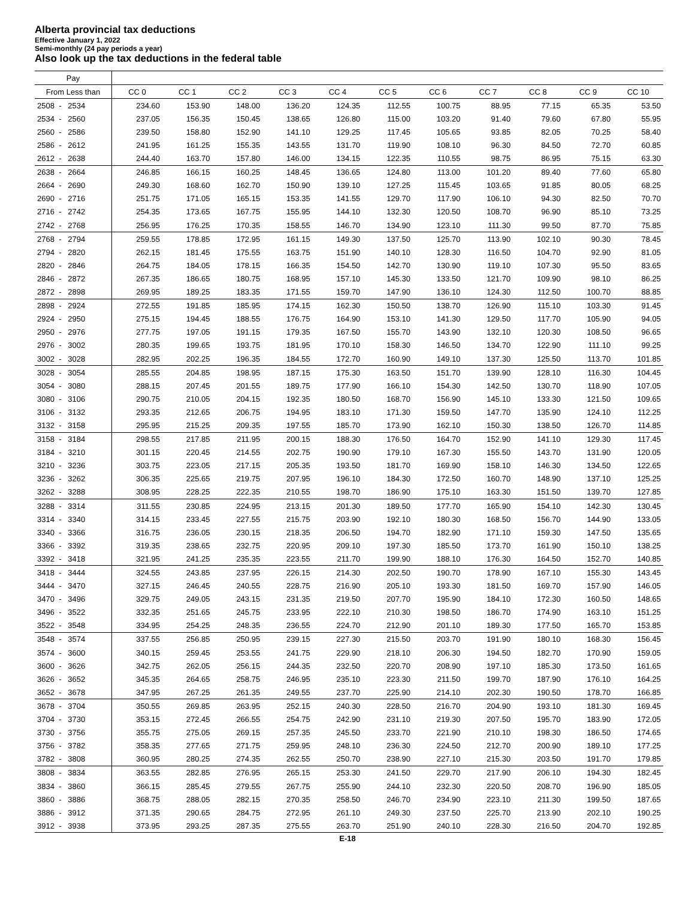Alberta provincial tax deductions
Effective January 1, 2022
Semi-monthly (24 pay periods a year)
Also look up the tax deductions in the federal table
| Pay | | | | | | | | | | | |
| --- | --- | --- | --- | --- | --- | --- | --- | --- | --- | --- | --- |
| From Less than | CC 0 | CC 1 | CC 2 | CC 3 | CC 4 | CC 5 | CC 6 | CC 7 | CC 8 | CC 9 | CC 10 |
| 2508 - 2534 | 234.60 | 153.90 | 148.00 | 136.20 | 124.35 | 112.55 | 100.75 | 88.95 | 77.15 | 65.35 | 53.50 |
| 2534 - 2560 | 237.05 | 156.35 | 150.45 | 138.65 | 126.80 | 115.00 | 103.20 | 91.40 | 79.60 | 67.80 | 55.95 |
| 2560 - 2586 | 239.50 | 158.80 | 152.90 | 141.10 | 129.25 | 117.45 | 105.65 | 93.85 | 82.05 | 70.25 | 58.40 |
| 2586 - 2612 | 241.95 | 161.25 | 155.35 | 143.55 | 131.70 | 119.90 | 108.10 | 96.30 | 84.50 | 72.70 | 60.85 |
| 2612 - 2638 | 244.40 | 163.70 | 157.80 | 146.00 | 134.15 | 122.35 | 110.55 | 98.75 | 86.95 | 75.15 | 63.30 |
| 2638 - 2664 | 246.85 | 166.15 | 160.25 | 148.45 | 136.65 | 124.80 | 113.00 | 101.20 | 89.40 | 77.60 | 65.80 |
| 2664 - 2690 | 249.30 | 168.60 | 162.70 | 150.90 | 139.10 | 127.25 | 115.45 | 103.65 | 91.85 | 80.05 | 68.25 |
| 2690 - 2716 | 251.75 | 171.05 | 165.15 | 153.35 | 141.55 | 129.70 | 117.90 | 106.10 | 94.30 | 82.50 | 70.70 |
| 2716 - 2742 | 254.35 | 173.65 | 167.75 | 155.95 | 144.10 | 132.30 | 120.50 | 108.70 | 96.90 | 85.10 | 73.25 |
| 2742 - 2768 | 256.95 | 176.25 | 170.35 | 158.55 | 146.70 | 134.90 | 123.10 | 111.30 | 99.50 | 87.70 | 75.85 |
| 2768 - 2794 | 259.55 | 178.85 | 172.95 | 161.15 | 149.30 | 137.50 | 125.70 | 113.90 | 102.10 | 90.30 | 78.45 |
| 2794 - 2820 | 262.15 | 181.45 | 175.55 | 163.75 | 151.90 | 140.10 | 128.30 | 116.50 | 104.70 | 92.90 | 81.05 |
| 2820 - 2846 | 264.75 | 184.05 | 178.15 | 166.35 | 154.50 | 142.70 | 130.90 | 119.10 | 107.30 | 95.50 | 83.65 |
| 2846 - 2872 | 267.35 | 186.65 | 180.75 | 168.95 | 157.10 | 145.30 | 133.50 | 121.70 | 109.90 | 98.10 | 86.25 |
| 2872 - 2898 | 269.95 | 189.25 | 183.35 | 171.55 | 159.70 | 147.90 | 136.10 | 124.30 | 112.50 | 100.70 | 88.85 |
| 2898 - 2924 | 272.55 | 191.85 | 185.95 | 174.15 | 162.30 | 150.50 | 138.70 | 126.90 | 115.10 | 103.30 | 91.45 |
| 2924 - 2950 | 275.15 | 194.45 | 188.55 | 176.75 | 164.90 | 153.10 | 141.30 | 129.50 | 117.70 | 105.90 | 94.05 |
| 2950 - 2976 | 277.75 | 197.05 | 191.15 | 179.35 | 167.50 | 155.70 | 143.90 | 132.10 | 120.30 | 108.50 | 96.65 |
| 2976 - 3002 | 280.35 | 199.65 | 193.75 | 181.95 | 170.10 | 158.30 | 146.50 | 134.70 | 122.90 | 111.10 | 99.25 |
| 3002 - 3028 | 282.95 | 202.25 | 196.35 | 184.55 | 172.70 | 160.90 | 149.10 | 137.30 | 125.50 | 113.70 | 101.85 |
| 3028 - 3054 | 285.55 | 204.85 | 198.95 | 187.15 | 175.30 | 163.50 | 151.70 | 139.90 | 128.10 | 116.30 | 104.45 |
| 3054 - 3080 | 288.15 | 207.45 | 201.55 | 189.75 | 177.90 | 166.10 | 154.30 | 142.50 | 130.70 | 118.90 | 107.05 |
| 3080 - 3106 | 290.75 | 210.05 | 204.15 | 192.35 | 180.50 | 168.70 | 156.90 | 145.10 | 133.30 | 121.50 | 109.65 |
| 3106 - 3132 | 293.35 | 212.65 | 206.75 | 194.95 | 183.10 | 171.30 | 159.50 | 147.70 | 135.90 | 124.10 | 112.25 |
| 3132 - 3158 | 295.95 | 215.25 | 209.35 | 197.55 | 185.70 | 173.90 | 162.10 | 150.30 | 138.50 | 126.70 | 114.85 |
| 3158 - 3184 | 298.55 | 217.85 | 211.95 | 200.15 | 188.30 | 176.50 | 164.70 | 152.90 | 141.10 | 129.30 | 117.45 |
| 3184 - 3210 | 301.15 | 220.45 | 214.55 | 202.75 | 190.90 | 179.10 | 167.30 | 155.50 | 143.70 | 131.90 | 120.05 |
| 3210 - 3236 | 303.75 | 223.05 | 217.15 | 205.35 | 193.50 | 181.70 | 169.90 | 158.10 | 146.30 | 134.50 | 122.65 |
| 3236 - 3262 | 306.35 | 225.65 | 219.75 | 207.95 | 196.10 | 184.30 | 172.50 | 160.70 | 148.90 | 137.10 | 125.25 |
| 3262 - 3288 | 308.95 | 228.25 | 222.35 | 210.55 | 198.70 | 186.90 | 175.10 | 163.30 | 151.50 | 139.70 | 127.85 |
| 3288 - 3314 | 311.55 | 230.85 | 224.95 | 213.15 | 201.30 | 189.50 | 177.70 | 165.90 | 154.10 | 142.30 | 130.45 |
| 3314 - 3340 | 314.15 | 233.45 | 227.55 | 215.75 | 203.90 | 192.10 | 180.30 | 168.50 | 156.70 | 144.90 | 133.05 |
| 3340 - 3366 | 316.75 | 236.05 | 230.15 | 218.35 | 206.50 | 194.70 | 182.90 | 171.10 | 159.30 | 147.50 | 135.65 |
| 3366 - 3392 | 319.35 | 238.65 | 232.75 | 220.95 | 209.10 | 197.30 | 185.50 | 173.70 | 161.90 | 150.10 | 138.25 |
| 3392 - 3418 | 321.95 | 241.25 | 235.35 | 223.55 | 211.70 | 199.90 | 188.10 | 176.30 | 164.50 | 152.70 | 140.85 |
| 3418 - 3444 | 324.55 | 243.85 | 237.95 | 226.15 | 214.30 | 202.50 | 190.70 | 178.90 | 167.10 | 155.30 | 143.45 |
| 3444 - 3470 | 327.15 | 246.45 | 240.55 | 228.75 | 216.90 | 205.10 | 193.30 | 181.50 | 169.70 | 157.90 | 146.05 |
| 3470 - 3496 | 329.75 | 249.05 | 243.15 | 231.35 | 219.50 | 207.70 | 195.90 | 184.10 | 172.30 | 160.50 | 148.65 |
| 3496 - 3522 | 332.35 | 251.65 | 245.75 | 233.95 | 222.10 | 210.30 | 198.50 | 186.70 | 174.90 | 163.10 | 151.25 |
| 3522 - 3548 | 334.95 | 254.25 | 248.35 | 236.55 | 224.70 | 212.90 | 201.10 | 189.30 | 177.50 | 165.70 | 153.85 |
| 3548 - 3574 | 337.55 | 256.85 | 250.95 | 239.15 | 227.30 | 215.50 | 203.70 | 191.90 | 180.10 | 168.30 | 156.45 |
| 3574 - 3600 | 340.15 | 259.45 | 253.55 | 241.75 | 229.90 | 218.10 | 206.30 | 194.50 | 182.70 | 170.90 | 159.05 |
| 3600 - 3626 | 342.75 | 262.05 | 256.15 | 244.35 | 232.50 | 220.70 | 208.90 | 197.10 | 185.30 | 173.50 | 161.65 |
| 3626 - 3652 | 345.35 | 264.65 | 258.75 | 246.95 | 235.10 | 223.30 | 211.50 | 199.70 | 187.90 | 176.10 | 164.25 |
| 3652 - 3678 | 347.95 | 267.25 | 261.35 | 249.55 | 237.70 | 225.90 | 214.10 | 202.30 | 190.50 | 178.70 | 166.85 |
| 3678 - 3704 | 350.55 | 269.85 | 263.95 | 252.15 | 240.30 | 228.50 | 216.70 | 204.90 | 193.10 | 181.30 | 169.45 |
| 3704 - 3730 | 353.15 | 272.45 | 266.55 | 254.75 | 242.90 | 231.10 | 219.30 | 207.50 | 195.70 | 183.90 | 172.05 |
| 3730 - 3756 | 355.75 | 275.05 | 269.15 | 257.35 | 245.50 | 233.70 | 221.90 | 210.10 | 198.30 | 186.50 | 174.65 |
| 3756 - 3782 | 358.35 | 277.65 | 271.75 | 259.95 | 248.10 | 236.30 | 224.50 | 212.70 | 200.90 | 189.10 | 177.25 |
| 3782 - 3808 | 360.95 | 280.25 | 274.35 | 262.55 | 250.70 | 238.90 | 227.10 | 215.30 | 203.50 | 191.70 | 179.85 |
| 3808 - 3834 | 363.55 | 282.85 | 276.95 | 265.15 | 253.30 | 241.50 | 229.70 | 217.90 | 206.10 | 194.30 | 182.45 |
| 3834 - 3860 | 366.15 | 285.45 | 279.55 | 267.75 | 255.90 | 244.10 | 232.30 | 220.50 | 208.70 | 196.90 | 185.05 |
| 3860 - 3886 | 368.75 | 288.05 | 282.15 | 270.35 | 258.50 | 246.70 | 234.90 | 223.10 | 211.30 | 199.50 | 187.65 |
| 3886 - 3912 | 371.35 | 290.65 | 284.75 | 272.95 | 261.10 | 249.30 | 237.50 | 225.70 | 213.90 | 202.10 | 190.25 |
| 3912 - 3938 | 373.95 | 293.25 | 287.35 | 275.55 | 263.70 | 251.90 | 240.10 | 228.30 | 216.50 | 204.70 | 192.85 |
E-18